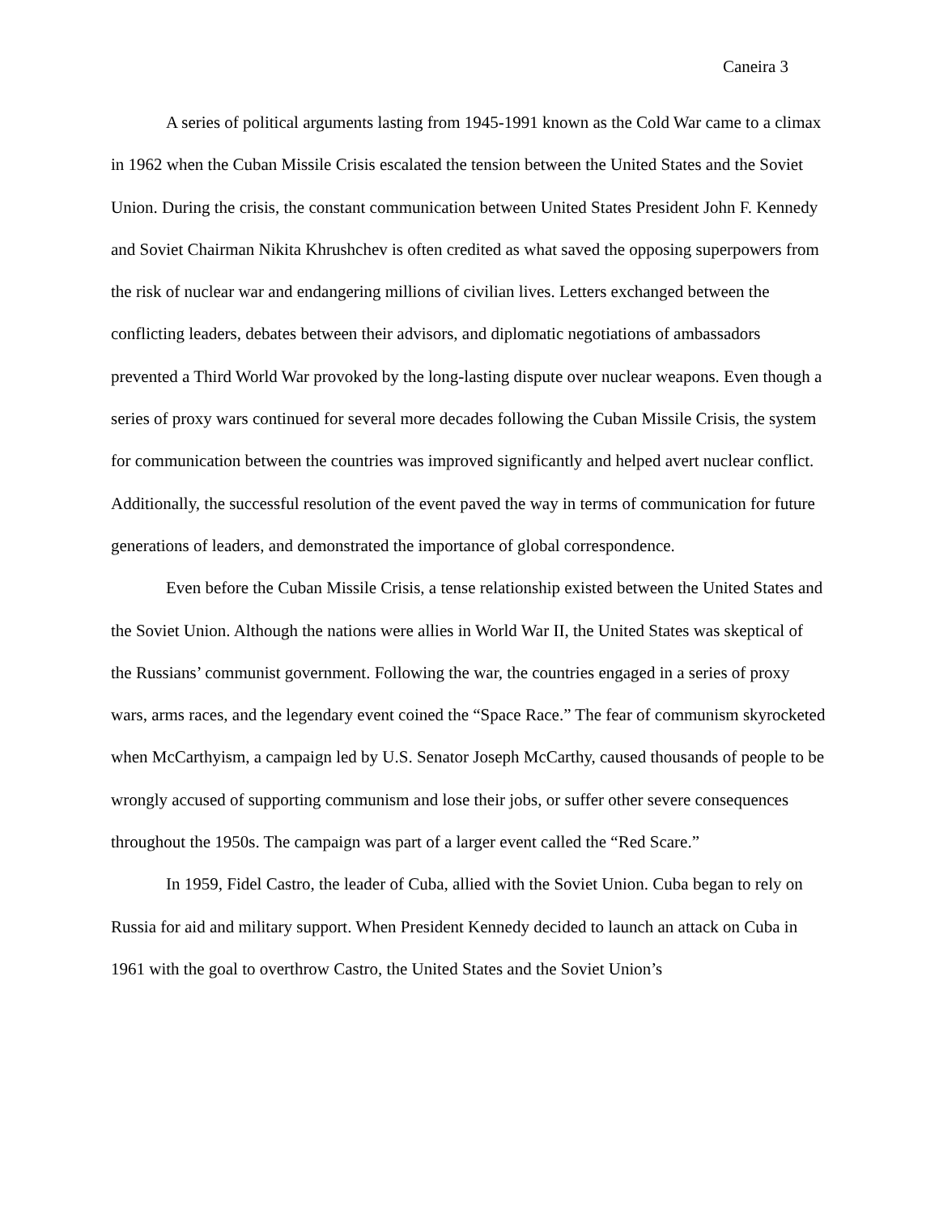Caneira 3
A series of political arguments lasting from 1945-1991 known as the Cold War came to a climax in 1962 when the Cuban Missile Crisis escalated the tension between the United States and the Soviet Union. During the crisis, the constant communication between United States President John F. Kennedy and Soviet Chairman Nikita Khrushchev is often credited as what saved the opposing superpowers from the risk of nuclear war and endangering millions of civilian lives. Letters exchanged between the conflicting leaders, debates between their advisors, and diplomatic negotiations of ambassadors prevented a Third World War provoked by the long-lasting dispute over nuclear weapons. Even though a series of proxy wars continued for several more decades following the Cuban Missile Crisis, the system for communication between the countries was improved significantly and helped avert nuclear conflict. Additionally, the successful resolution of the event paved the way in terms of communication for future generations of leaders, and demonstrated the importance of global correspondence.
Even before the Cuban Missile Crisis, a tense relationship existed between the United States and the Soviet Union. Although the nations were allies in World War II, the United States was skeptical of the Russians’ communist government. Following the war, the countries engaged in a series of proxy wars, arms races, and the legendary event coined the “Space Race.” The fear of communism skyrocketed when McCarthyism, a campaign led by U.S. Senator Joseph McCarthy, caused thousands of people to be wrongly accused of supporting communism and lose their jobs, or suffer other severe consequences throughout the 1950s. The campaign was part of a larger event called the “Red Scare.”
In 1959, Fidel Castro, the leader of Cuba, allied with the Soviet Union. Cuba began to rely on Russia for aid and military support. When President Kennedy decided to launch an attack on Cuba in 1961 with the goal to overthrow Castro, the United States and the Soviet Union’s